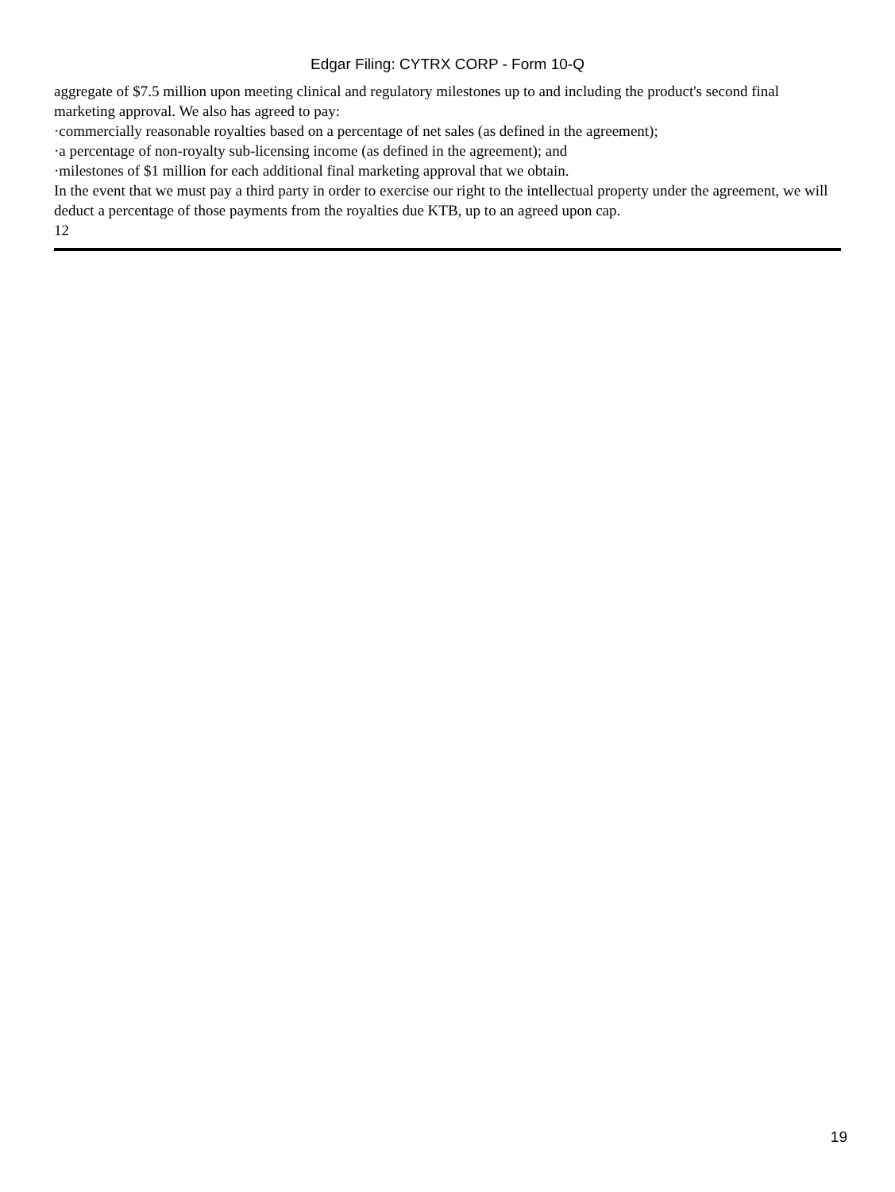Edgar Filing: CYTRX CORP - Form 10-Q
aggregate of $7.5 million upon meeting clinical and regulatory milestones up to and including the product's second final marketing approval. We also has agreed to pay:
·commercially reasonable royalties based on a percentage of net sales (as defined in the agreement);
·a percentage of non-royalty sub-licensing income (as defined in the agreement); and
·milestones of $1 million for each additional final marketing approval that we obtain.
In the event that we must pay a third party in order to exercise our right to the intellectual property under the agreement, we will deduct a percentage of those payments from the royalties due KTB, up to an agreed upon cap.
12
19